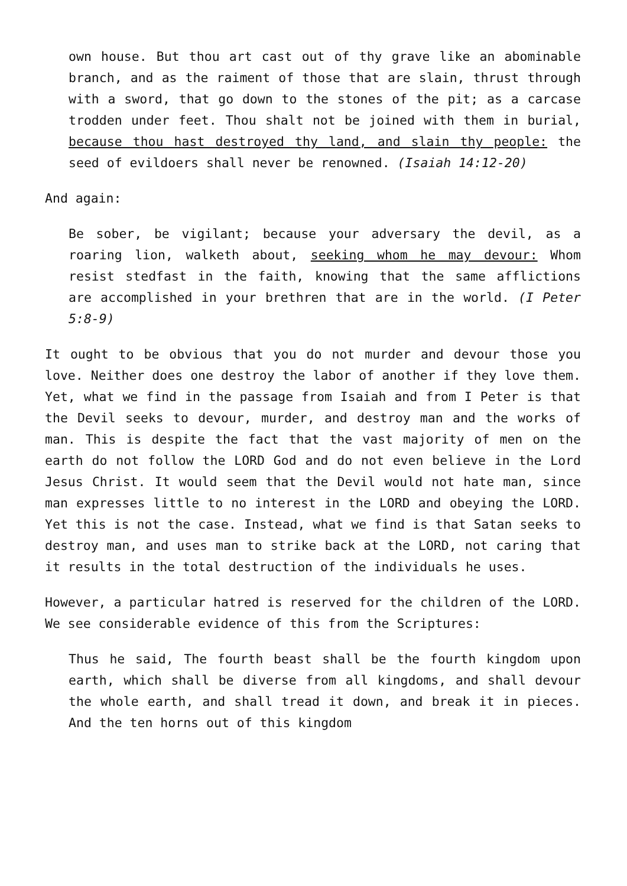own house. But thou art cast out of thy grave like an abominable branch, and as the raiment of those that are slain, thrust through with a sword, that go down to the stones of the pit; as a carcase trodden under feet. Thou shalt not be joined with them in burial, because thou hast destroyed thy land, and slain thy people: the seed of evildoers shall never be renowned. (Isaiah 14:12-20)
And again:
Be sober, be vigilant; because your adversary the devil, as a roaring lion, walketh about, seeking whom he may devour: Whom resist stedfast in the faith, knowing that the same afflictions are accomplished in your brethren that are in the world. (I Peter 5:8-9)
It ought to be obvious that you do not murder and devour those you love. Neither does one destroy the labor of another if they love them. Yet, what we find in the passage from Isaiah and from I Peter is that the Devil seeks to devour, murder, and destroy man and the works of man. This is despite the fact that the vast majority of men on the earth do not follow the LORD God and do not even believe in the Lord Jesus Christ. It would seem that the Devil would not hate man, since man expresses little to no interest in the LORD and obeying the LORD. Yet this is not the case. Instead, what we find is that Satan seeks to destroy man, and uses man to strike back at the LORD, not caring that it results in the total destruction of the individuals he uses.
However, a particular hatred is reserved for the children of the LORD. We see considerable evidence of this from the Scriptures:
Thus he said, The fourth beast shall be the fourth kingdom upon earth, which shall be diverse from all kingdoms, and shall devour the whole earth, and shall tread it down, and break it in pieces. And the ten horns out of this kingdom